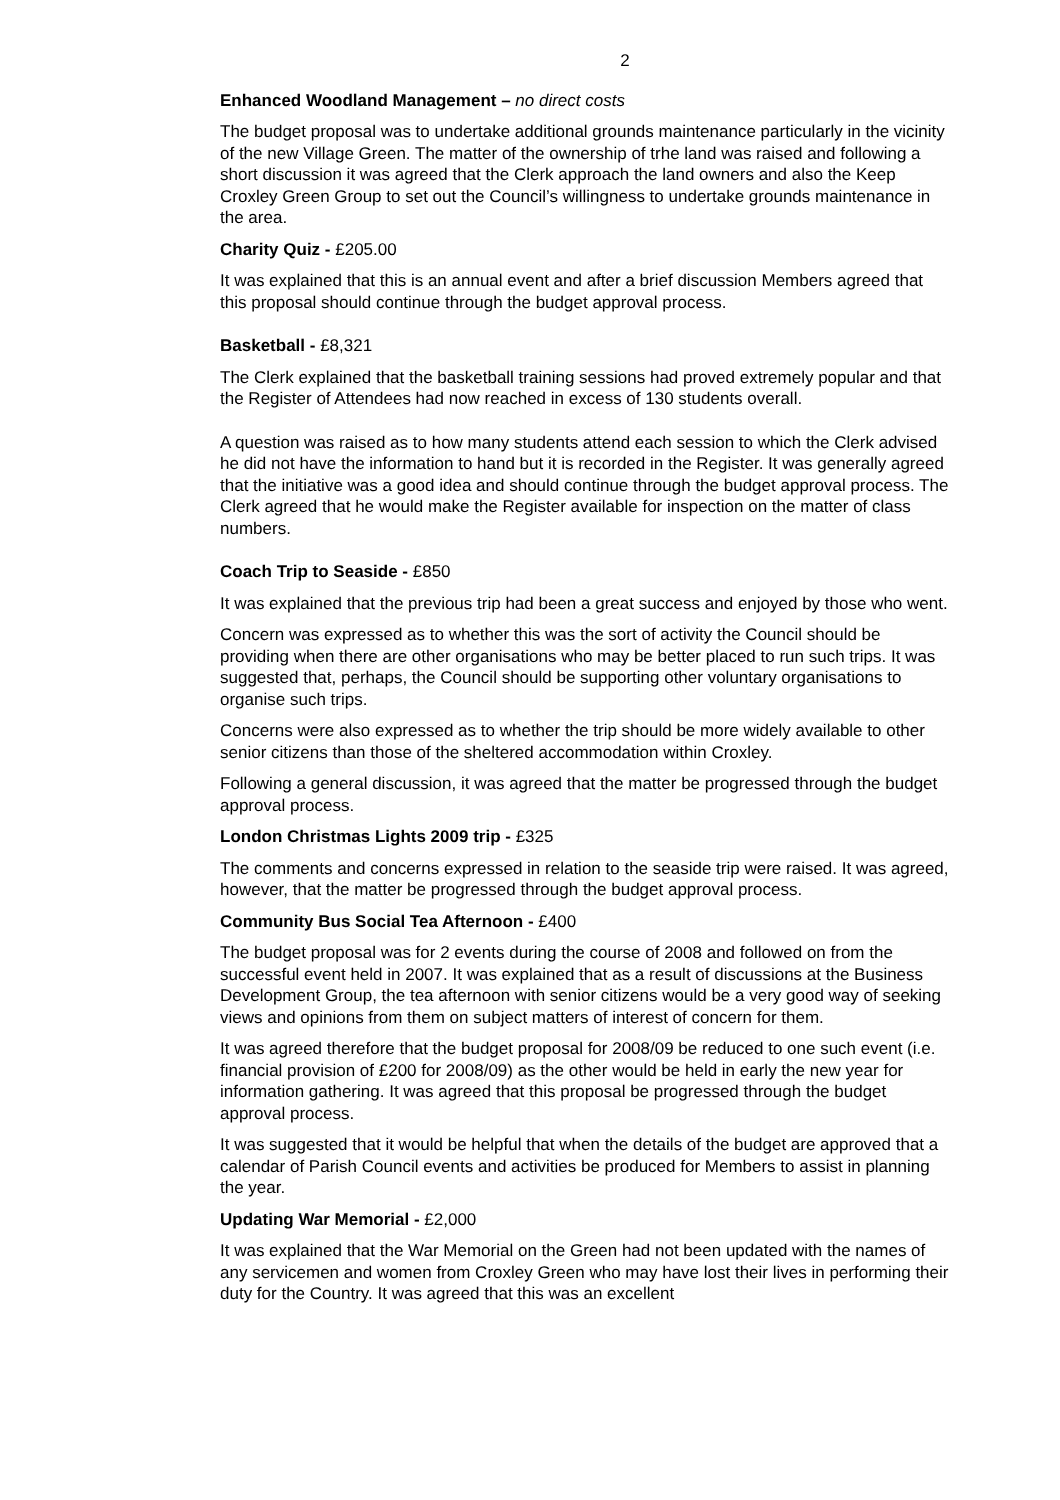2
Enhanced Woodland Management – no direct costs
The budget proposal was to undertake additional grounds maintenance particularly in the vicinity of the new Village Green. The matter of the ownership of trhe land was raised and following a short discussion it was agreed that the Clerk approach the land owners and also the Keep Croxley Green Group to set out the Council’s willingness to undertake grounds maintenance in the area.
Charity Quiz - £205.00
It was explained that this is an annual event and after a brief discussion Members agreed that this proposal should continue through the budget approval process.
Basketball - £8,321
The Clerk explained that the basketball training sessions had proved extremely popular and that the Register of Attendees had now reached in excess of 130 students overall.
A question was raised as to how many students attend each session to which the Clerk advised he did not have the information to hand but it is recorded in the Register. It was generally agreed that the initiative was a good idea and should continue through the budget approval process. The Clerk agreed that he would make the Register available for inspection on the matter of class numbers.
Coach Trip to Seaside - £850
It was explained that the previous trip had been a great success and enjoyed by those who went.
Concern was expressed as to whether this was the sort of activity the Council should be providing when there are other organisations who may be better placed to run such trips. It was suggested that, perhaps, the Council should be supporting other voluntary organisations to organise such trips.
Concerns were also expressed as to whether the trip should be more widely available to other senior citizens than those of the sheltered accommodation within Croxley.
Following a general discussion, it was agreed that the matter be progressed through the budget approval process.
London Christmas Lights 2009 trip - £325
The comments and concerns expressed in relation to the seaside trip were raised. It was agreed, however, that the matter be progressed through the budget approval process.
Community Bus Social Tea Afternoon - £400
The budget proposal was for 2 events during the course of 2008 and followed on from the successful event held in 2007. It was explained that as a result of discussions at the Business Development Group, the tea afternoon with senior citizens would be a very good way of seeking views and opinions from them on subject matters of interest of concern for them.
It was agreed therefore that the budget proposal for 2008/09 be reduced to one such event (i.e. financial provision of £200 for 2008/09) as the other would be held in early the new year for information gathering. It was agreed that this proposal be progressed through the budget approval process.
It was suggested that it would be helpful that when the details of the budget are approved that a calendar of Parish Council events and activities be produced for Members to assist in planning the year.
Updating War Memorial - £2,000
It was explained that the War Memorial on the Green had not been updated with the names of any servicemen and women from Croxley Green who may have lost their lives in performing their duty for the Country. It was agreed that this was an excellent